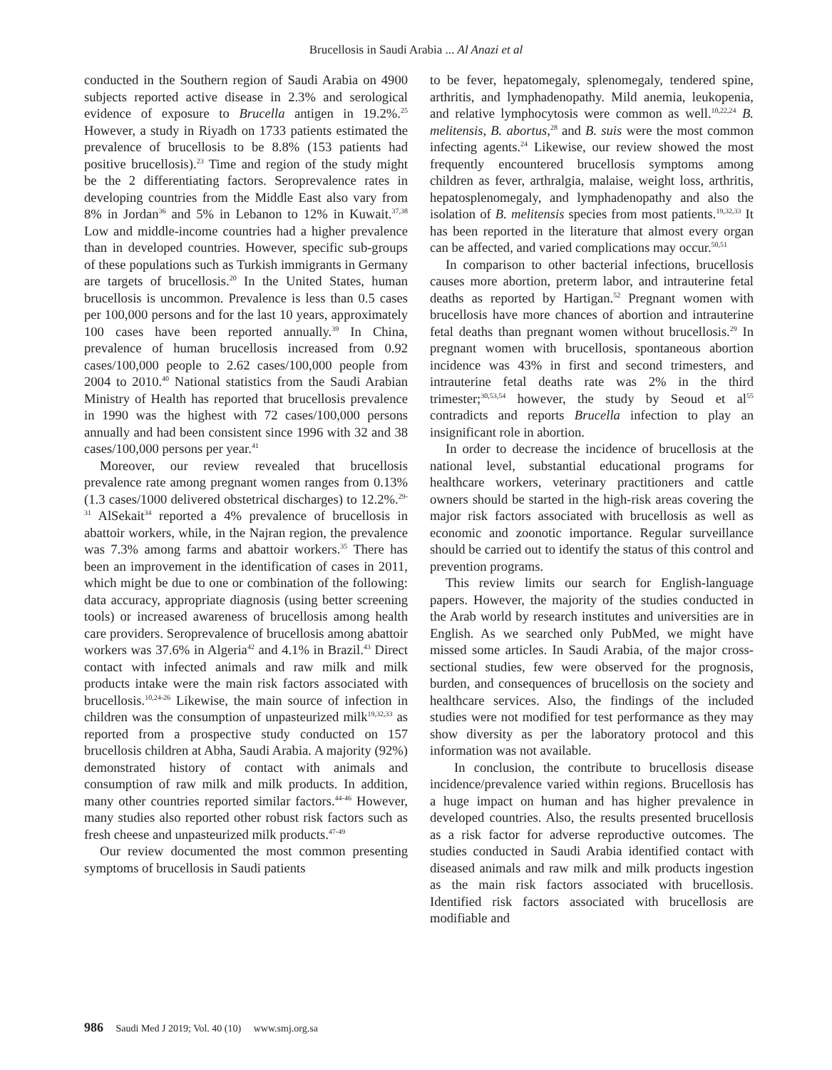Brucellosis in Saudi Arabia ... Al Anazi et al
conducted in the Southern region of Saudi Arabia on 4900 subjects reported active disease in 2.3% and serological evidence of exposure to Brucella antigen in 19.2%.<sup>25</sup> However, a study in Riyadh on 1733 patients estimated the prevalence of brucellosis to be 8.8% (153 patients had positive brucellosis).<sup>23</sup> Time and region of the study might be the 2 differentiating factors. Seroprevalence rates in developing countries from the Middle East also vary from 8% in Jordan<sup>36</sup> and 5% in Lebanon to 12% in Kuwait.<sup>37,38</sup> Low and middle-income countries had a higher prevalence than in developed countries. However, specific sub-groups of these populations such as Turkish immigrants in Germany are targets of brucellosis.<sup>20</sup> In the United States, human brucellosis is uncommon. Prevalence is less than 0.5 cases per 100,000 persons and for the last 10 years, approximately 100 cases have been reported annually.<sup>39</sup> In China, prevalence of human brucellosis increased from 0.92 cases/100,000 people to 2.62 cases/100,000 people from 2004 to 2010.<sup>40</sup> National statistics from the Saudi Arabian Ministry of Health has reported that brucellosis prevalence in 1990 was the highest with 72 cases/100,000 persons annually and had been consistent since 1996 with 32 and 38 cases/100,000 persons per year.<sup>41</sup>
Moreover, our review revealed that brucellosis prevalence rate among pregnant women ranges from 0.13% (1.3 cases/1000 delivered obstetrical discharges) to 12.2%.<sup>29-31</sup> AlSekait<sup>34</sup> reported a 4% prevalence of brucellosis in abattoir workers, while, in the Najran region, the prevalence was 7.3% among farms and abattoir workers.<sup>35</sup> There has been an improvement in the identification of cases in 2011, which might be due to one or combination of the following: data accuracy, appropriate diagnosis (using better screening tools) or increased awareness of brucellosis among health care providers. Seroprevalence of brucellosis among abattoir workers was 37.6% in Algeria<sup>42</sup> and 4.1% in Brazil.<sup>43</sup> Direct contact with infected animals and raw milk and milk products intake were the main risk factors associated with brucellosis.<sup>10,24-26</sup> Likewise, the main source of infection in children was the consumption of unpasteurized milk<sup>19,32,33</sup> as reported from a prospective study conducted on 157 brucellosis children at Abha, Saudi Arabia. A majority (92%) demonstrated history of contact with animals and consumption of raw milk and milk products. In addition, many other countries reported similar factors.<sup>44-46</sup> However, many studies also reported other robust risk factors such as fresh cheese and unpasteurized milk products.<sup>47-49</sup>
Our review documented the most common presenting symptoms of brucellosis in Saudi patients
to be fever, hepatomegaly, splenomegaly, tendered spine, arthritis, and lymphadenopathy. Mild anemia, leukopenia, and relative lymphocytosis were common as well.<sup>10,22,24</sup> B. melitensis, B. abortus,<sup>28</sup> and B. suis were the most common infecting agents.<sup>24</sup> Likewise, our review showed the most frequently encountered brucellosis symptoms among children as fever, arthralgia, malaise, weight loss, arthritis, hepatosplenomegaly, and lymphadenopathy and also the isolation of B. melitensis species from most patients.<sup>19,32,33</sup> It has been reported in the literature that almost every organ can be affected, and varied complications may occur.<sup>50,51</sup>
In comparison to other bacterial infections, brucellosis causes more abortion, preterm labor, and intrauterine fetal deaths as reported by Hartigan.<sup>52</sup> Pregnant women with brucellosis have more chances of abortion and intrauterine fetal deaths than pregnant women without brucellosis.<sup>29</sup> In pregnant women with brucellosis, spontaneous abortion incidence was 43% in first and second trimesters, and intrauterine fetal deaths rate was 2% in the third trimester;<sup>30,53,54</sup> however, the study by Seoud et al<sup>55</sup> contradicts and reports Brucella infection to play an insignificant role in abortion.
In order to decrease the incidence of brucellosis at the national level, substantial educational programs for healthcare workers, veterinary practitioners and cattle owners should be started in the high-risk areas covering the major risk factors associated with brucellosis as well as economic and zoonotic importance. Regular surveillance should be carried out to identify the status of this control and prevention programs.
This review limits our search for English-language papers. However, the majority of the studies conducted in the Arab world by research institutes and universities are in English. As we searched only PubMed, we might have missed some articles. In Saudi Arabia, of the major cross-sectional studies, few were observed for the prognosis, burden, and consequences of brucellosis on the society and healthcare services. Also, the findings of the included studies were not modified for test performance as they may show diversity as per the laboratory protocol and this information was not available.
In conclusion, the contribute to brucellosis disease incidence/prevalence varied within regions. Brucellosis has a huge impact on human and has higher prevalence in developed countries. Also, the results presented brucellosis as a risk factor for adverse reproductive outcomes. The studies conducted in Saudi Arabia identified contact with diseased animals and raw milk and milk products ingestion as the main risk factors associated with brucellosis. Identified risk factors associated with brucellosis are modifiable and
986 Saudi Med J 2019; Vol. 40 (10) www.smj.org.sa